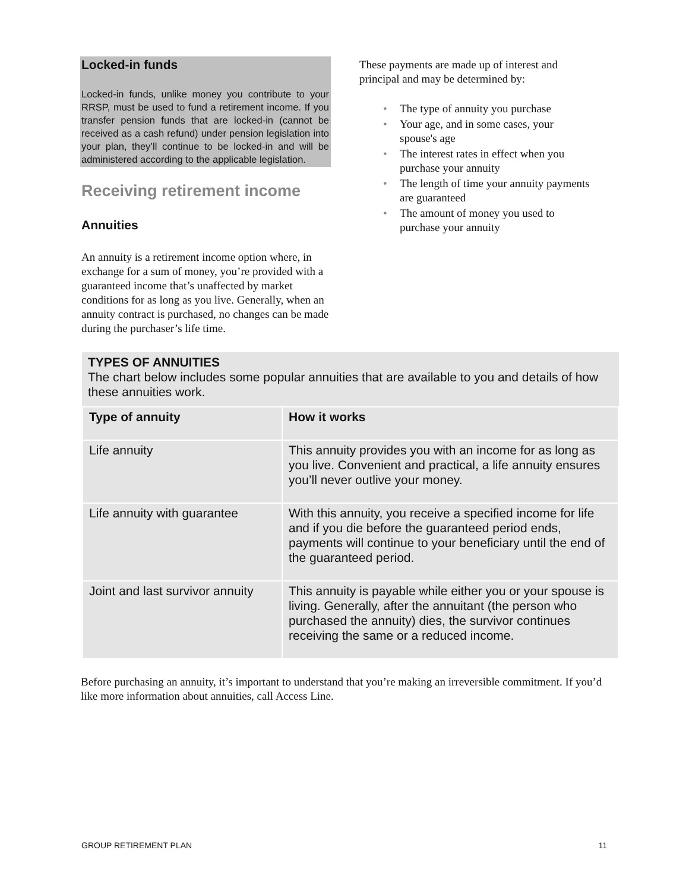Locked-in funds
Locked-in funds, unlike money you contribute to your RRSP, must be used to fund a retirement income. If you transfer pension funds that are locked-in (cannot be received as a cash refund) under pension legislation into your plan, they’ll continue to be locked-in and will be administered according to the applicable legislation.
Receiving retirement income
Annuities
An annuity is a retirement income option where, in exchange for a sum of money, you’re provided with a guaranteed income that’s unaffected by market conditions for as long as you live. Generally, when an annuity contract is purchased, no changes can be made during the purchaser’s life time.
These payments are made up of interest and principal and may be determined by:
• The type of annuity you purchase
• Your age, and in some cases, your spouse's age
• The interest rates in effect when you purchase your annuity
• The length of time your annuity payments are guaranteed
• The amount of money you used to purchase your annuity
TYPES OF ANNUITIES
The chart below includes some popular annuities that are available to you and details of how these annuities work.
| Type of annuity | How it works |
| --- | --- |
| Life annuity | This annuity provides you with an income for as long as you live. Convenient and practical, a life annuity ensures you’ll never outlive your money. |
| Life annuity with guarantee | With this annuity, you receive a specified income for life and if you die before the guaranteed period ends, payments will continue to your beneficiary until the end of the guaranteed period. |
| Joint and last survivor annuity | This annuity is payable while either you or your spouse is living. Generally, after the annuitant (the person who purchased the annuity) dies, the survivor continues receiving the same or a reduced income. |
Before purchasing an annuity, it’s important to understand that you’re making an irreversible commitment. If you’d like more information about annuities, call Access Line.
GROUP RETIREMENT PLAN 11